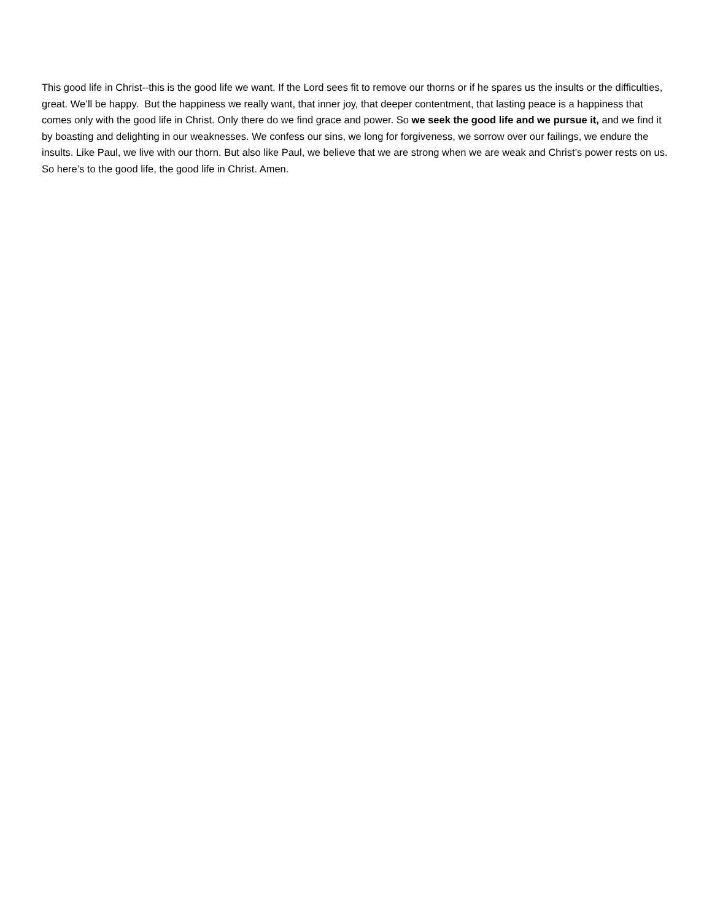This good life in Christ--this is the good life we want. If the Lord sees fit to remove our thorns or if he spares us the insults or the difficulties, great. We’ll be happy. But the happiness we really want, that inner joy, that deeper contentment, that lasting peace is a happiness that comes only with the good life in Christ. Only there do we find grace and power. So we seek the good life and we pursue it, and we find it by boasting and delighting in our weaknesses. We confess our sins, we long for forgiveness, we sorrow over our failings, we endure the insults. Like Paul, we live with our thorn. But also like Paul, we believe that we are strong when we are weak and Christ’s power rests on us. So here’s to the good life, the good life in Christ. Amen.